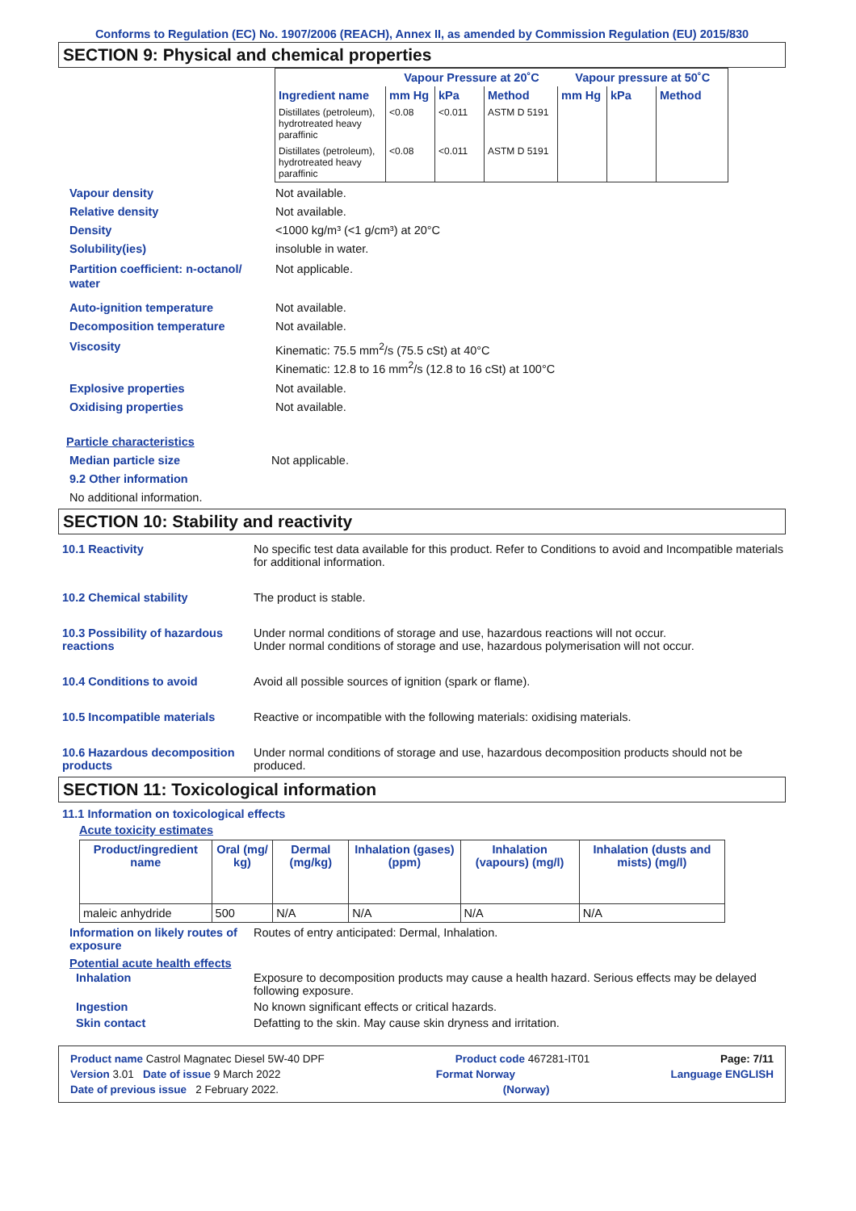Conforms to Regulation (EC) No. 1907/2006 (REACH), Annex II, as amended by Commission Regulation (EU) 2015/830
SECTION 9: Physical and chemical properties
| | Vapour Pressure at 20˚C | | | Vapour pressure at 50˚C | | |
| --- | --- | --- | --- | --- | --- | --- |
| Ingredient name | mm Hg | kPa | Method | mm Hg | kPa | Method |
| Distillates (petroleum), hydrotreated heavy paraffinic | <0.08 | <0.011 | ASTM D 5191 | | | |
| Distillates (petroleum), hydrotreated heavy paraffinic | <0.08 | <0.011 | ASTM D 5191 | | | |
Vapour density Not available.
Relative density Not available.
Density <1000 kg/m³ (<1 g/cm³) at 20°C
Solubility(ies) insoluble in water.
Partition coefficient: n-octanol/ water
Not applicable.
Auto-ignition temperature Not available.
Decomposition temperature Not available.
Viscosity Kinematic: 75.5 mm<sup>2</sup>/s (75.5 cSt) at 40°C
Kinematic: 12.8 to 16 mm<sup>2</sup>/s (12.8 to 16 cSt) at 100°C
Explosive properties Not available.
Oxidising properties Not available.
Particle characteristics
Median particle size Not applicable.
9.2 Other information
No additional information.
SECTION 10: Stability and reactivity
10.1 Reactivity No specific test data available for this product. Refer to Conditions to avoid and Incompatible materials for additional information.
10.2 Chemical stability The product is stable.
10.3 Possibility of hazardous reactions
Under normal conditions of storage and use, hazardous reactions will not occur.
Under normal conditions of storage and use, hazardous polymerisation will not occur.
10.4 Conditions to avoid Avoid all possible sources of ignition (spark or flame).
10.5 Incompatible materials Reactive or incompatible with the following materials: oxidising materials.
10.6 Hazardous decomposition products
Under normal conditions of storage and use, hazardous decomposition products should not be produced.
SECTION 11: Toxicological information
11.1 Information on toxicological effects
Acute toxicity estimates
| Product/ingredient name | Oral (mg/ kg) | Dermal (mg/kg) | Inhalation (gases) (ppm) | Inhalation (vapours) (mg/l) | Inhalation (dusts and mists) (mg/l) |
| --- | --- | --- | --- | --- | --- |
| maleic anhydride | 500 | N/A | N/A | N/A | N/A |
Information on likely routes of exposure
Routes of entry anticipated: Dermal, Inhalation.
Potential acute health effects
Inhalation Exposure to decomposition products may cause a health hazard. Serious effects may be delayed following exposure.
Ingestion No known significant effects or critical hazards.
Skin contact Defatting to the skin. May cause skin dryness and irritation.
Product name Castrol Magnatec Diesel 5W-40 DPF Product code 467281-IT01 Page: 7/11
Version 3.01 Date of issue 9 March 2022 Format Norway Language ENGLISH
Date of previous issue 2 February 2022. (Norway)